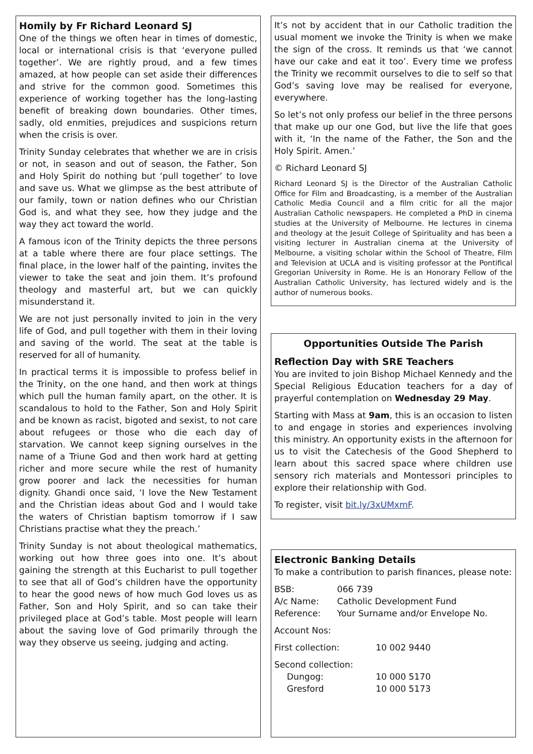Homily by Fr Richard Leonard SJ
One of the things we often hear in times of domestic, local or international crisis is that ‘everyone pulled together’. We are rightly proud, and a few times amazed, at how people can set aside their differences and strive for the common good. Sometimes this experience of working together has the long-lasting benefit of breaking down boundaries. Other times, sadly, old enmities, prejudices and suspicions return when the crisis is over.
Trinity Sunday celebrates that whether we are in crisis or not, in season and out of season, the Father, Son and Holy Spirit do nothing but ‘pull together’ to love and save us. What we glimpse as the best attribute of our family, town or nation defines who our Christian God is, and what they see, how they judge and the way they act toward the world.
A famous icon of the Trinity depicts the three persons at a table where there are four place settings. The final place, in the lower half of the painting, invites the viewer to take the seat and join them. It’s profound theology and masterful art, but we can quickly misunderstand it.
We are not just personally invited to join in the very life of God, and pull together with them in their loving and saving of the world. The seat at the table is reserved for all of humanity.
In practical terms it is impossible to profess belief in the Trinity, on the one hand, and then work at things which pull the human family apart, on the other. It is scandalous to hold to the Father, Son and Holy Spirit and be known as racist, bigoted and sexist, to not care about refugees or those who die each day of starvation. We cannot keep signing ourselves in the name of a Triune God and then work hard at getting richer and more secure while the rest of humanity grow poorer and lack the necessities for human dignity. Ghandi once said, ‘I love the New Testament and the Christian ideas about God and I would take the waters of Christian baptism tomorrow if I saw Christians practise what they the preach.’
Trinity Sunday is not about theological mathematics, working out how three goes into one. It’s about gaining the strength at this Eucharist to pull together to see that all of God’s children have the opportunity to hear the good news of how much God loves us as Father, Son and Holy Spirit, and so can take their privileged place at God’s table. Most people will learn about the saving love of God primarily through the way they observe us seeing, judging and acting.
It’s not by accident that in our Catholic tradition the usual moment we invoke the Trinity is when we make the sign of the cross. It reminds us that ‘we cannot have our cake and eat it too’. Every time we profess the Trinity we recommit ourselves to die to self so that God’s saving love may be realised for everyone, everywhere.
So let’s not only profess our belief in the three persons that make up our one God, but live the life that goes with it, ‘In the name of the Father, the Son and the Holy Spirit. Amen.’
© Richard Leonard SJ
Richard Leonard SJ is the Director of the Australian Catholic Office for Film and Broadcasting, is a member of the Australian Catholic Media Council and a film critic for all the major Australian Catholic newspapers. He completed a PhD in cinema studies at the University of Melbourne. He lectures in cinema and theology at the Jesuit College of Spirituality and has been a visiting lecturer in Australian cinema at the University of Melbourne, a visiting scholar within the School of Theatre, Film and Television at UCLA and is visiting professor at the Pontifical Gregorian University in Rome. He is an Honorary Fellow of the Australian Catholic University, has lectured widely and is the author of numerous books.
Opportunities Outside The Parish
Reflection Day with SRE Teachers
You are invited to join Bishop Michael Kennedy and the Special Religious Education teachers for a day of prayerful contemplation on Wednesday 29 May.
Starting with Mass at 9am, this is an occasion to listen to and engage in stories and experiences involving this ministry. An opportunity exists in the afternoon for us to visit the Catechesis of the Good Shepherd to learn about this sacred space where children use sensory rich materials and Montessori principles to explore their relationship with God.
To register, visit bit.ly/3xUMxmF.
Electronic Banking Details
To make a contribution to parish finances, please note:
| BSB: | 066 739 |
| A/c Name: | Catholic Development Fund |
| Reference: | Your Surname and/or Envelope No. |
Account Nos:
| First collection: | 10 002 9440 |
Second collection:
| Dungog: | 10 000 5170 |
| Gresford | 10 000 5173 |